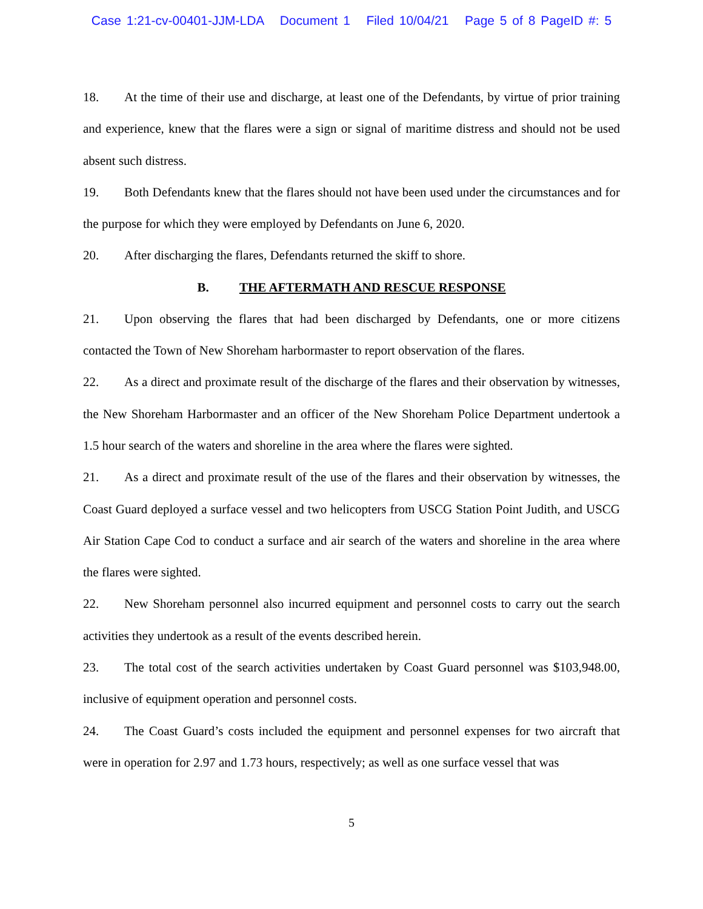Case 1:21-cv-00401-JJM-LDA Document 1 Filed 10/04/21 Page 5 of 8 PageID #: 5
18. At the time of their use and discharge, at least one of the Defendants, by virtue of prior training and experience, knew that the flares were a sign or signal of maritime distress and should not be used absent such distress.
19. Both Defendants knew that the flares should not have been used under the circumstances and for the purpose for which they were employed by Defendants on June 6, 2020.
20. After discharging the flares, Defendants returned the skiff to shore.
B. THE AFTERMATH AND RESCUE RESPONSE
21. Upon observing the flares that had been discharged by Defendants, one or more citizens contacted the Town of New Shoreham harbormaster to report observation of the flares.
22. As a direct and proximate result of the discharge of the flares and their observation by witnesses, the New Shoreham Harbormaster and an officer of the New Shoreham Police Department undertook a 1.5 hour search of the waters and shoreline in the area where the flares were sighted.
21. As a direct and proximate result of the use of the flares and their observation by witnesses, the Coast Guard deployed a surface vessel and two helicopters from USCG Station Point Judith, and USCG Air Station Cape Cod to conduct a surface and air search of the waters and shoreline in the area where the flares were sighted.
22. New Shoreham personnel also incurred equipment and personnel costs to carry out the search activities they undertook as a result of the events described herein.
23. The total cost of the search activities undertaken by Coast Guard personnel was $103,948.00, inclusive of equipment operation and personnel costs.
24. The Coast Guard’s costs included the equipment and personnel expenses for two aircraft that were in operation for 2.97 and 1.73 hours, respectively; as well as one surface vessel that was
5